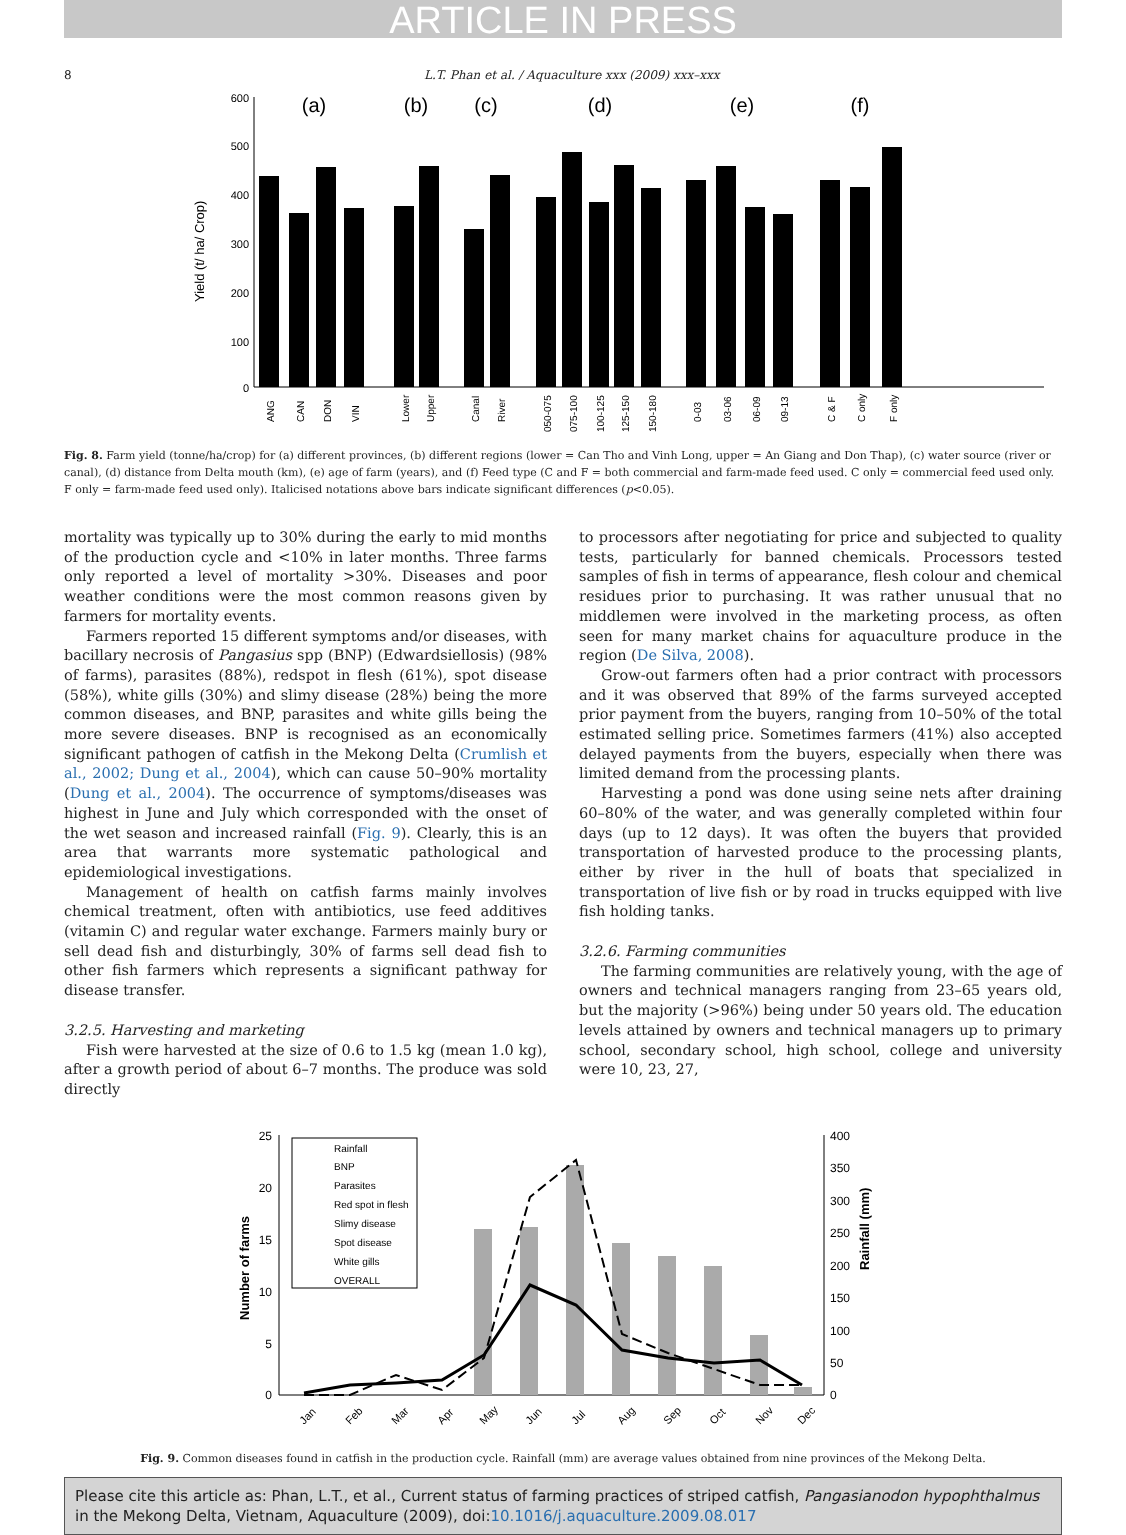ARTICLE IN PRESS
8 L.T. Phan et al. / Aquaculture xxx (2009) xxx–xxx
Yield (t/ ha/ Crop)
600
500
400
300
200
100
0
(a)
(b)
(c)
(d)
(e)
(f)
ANG
CAN
DON
VIN
Lower
Upper
Canal
River
050-075
075-100
100-125
125-150
150-180
0-03
03-06
06-09
09-13
C & F
C only
F only
Fig. 8. Farm yield (tonne/ha/crop) for (a) different provinces, (b) different regions (lower = Can Tho and Vinh Long, upper = An Giang and Don Thap), (c) water source (river or canal), (d) distance from Delta mouth (km), (e) age of farm (years), and (f) Feed type (C and F = both commercial and farm-made feed used. C only = commercial feed used only. F only = farm-made feed used only). Italicised notations above bars indicate significant differences (p<0.05).
mortality was typically up to 30% during the early to mid months of the production cycle and <10% in later months. Three farms only reported a level of mortality >30%. Diseases and poor weather conditions were the most common reasons given by farmers for mortality events.
Farmers reported 15 different symptoms and/or diseases, with bacillary necrosis of Pangasius spp (BNP) (Edwardsiellosis) (98% of farms), parasites (88%), redspot in flesh (61%), spot disease (58%), white gills (30%) and slimy disease (28%) being the more common diseases, and BNP, parasites and white gills being the more severe diseases. BNP is recognised as an economically significant pathogen of catfish in the Mekong Delta (Crumlish et al., 2002; Dung et al., 2004), which can cause 50–90% mortality (Dung et al., 2004). The occurrence of symptoms/diseases was highest in June and July which corresponded with the onset of the wet season and increased rainfall (Fig. 9). Clearly, this is an area that warrants more systematic pathological and epidemiological investigations.
Management of health on catfish farms mainly involves chemical treatment, often with antibiotics, use feed additives (vitamin C) and regular water exchange. Farmers mainly bury or sell dead fish and disturbingly, 30% of farms sell dead fish to other fish farmers which represents a significant pathway for disease transfer.
3.2.5. Harvesting and marketing
Fish were harvested at the size of 0.6 to 1.5 kg (mean 1.0 kg), after a growth period of about 6–7 months. The produce was sold directly
to processors after negotiating for price and subjected to quality tests, particularly for banned chemicals. Processors tested samples of fish in terms of appearance, flesh colour and chemical residues prior to purchasing. It was rather unusual that no middlemen were involved in the marketing process, as often seen for many market chains for aquaculture produce in the region (De Silva, 2008).
Grow-out farmers often had a prior contract with processors and it was observed that 89% of the farms surveyed accepted prior payment from the buyers, ranging from 10–50% of the total estimated selling price. Sometimes farmers (41%) also accepted delayed payments from the buyers, especially when there was limited demand from the processing plants.
Harvesting a pond was done using seine nets after draining 60–80% of the water, and was generally completed within four days (up to 12 days). It was often the buyers that provided transportation of harvested produce to the processing plants, either by river in the hull of boats that specialized in transportation of live fish or by road in trucks equipped with live fish holding tanks.
3.2.6. Farming communities
The farming communities are relatively young, with the age of owners and technical managers ranging from 23–65 years old, but the majority (>96%) being under 50 years old. The education levels attained by owners and technical managers up to primary school, secondary school, high school, college and university were 10, 23, 27,
Number of farms
Rainfall (mm)
25
20
15
10
5
0
400
350
300
250
200
150
100
50
0
Rainfall
BNP
Parasites
Red spot in flesh
Slimy disease
Spot disease
White gills
OVERALL
Jan
Feb
Mar
Apr
May
Jun
Jul
Aug
Sep
Oct
Nov
Dec
Fig. 9. Common diseases found in catfish in the production cycle. Rainfall (mm) are average values obtained from nine provinces of the Mekong Delta.
Please cite this article as: Phan, L.T., et al., Current status of farming practices of striped catfish, Pangasianodon hypophthalmus in the Mekong Delta, Vietnam, Aquaculture (2009), doi:10.1016/j.aquaculture.2009.08.017